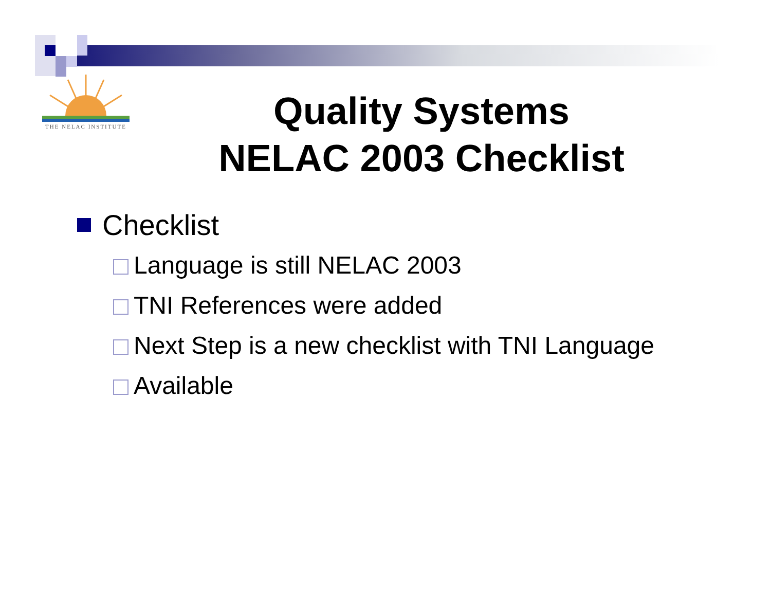THE NELAC INSTITUTE
Quality Systems
NELAC 2003 Checklist
Checklist
Language is still NELAC 2003
TNI References were added
Next Step is a new checklist with TNI Language
Available